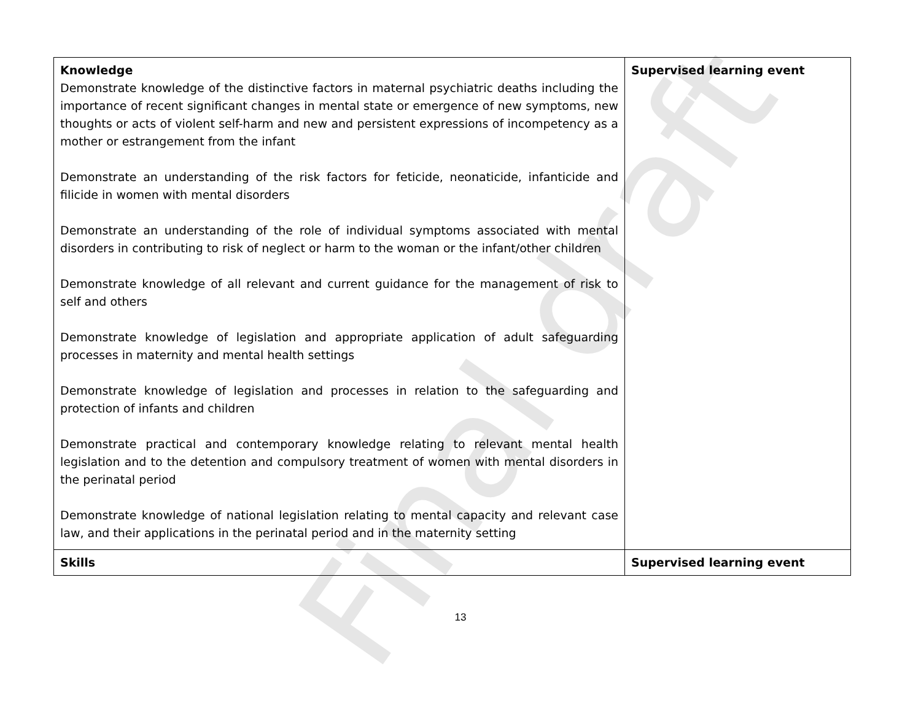| Knowledge Demonstrate knowledge of the distinctive factors in maternal psychiatric deaths including the importance of recent significant changes in mental state or emergence of new symptoms, new thoughts or acts of violent self-harm and new and persistent expressions of incompetency as a mother or estrangement from the infant Demonstrate an understanding of the risk factors for feticide, neonaticide, infanticide and filicide in women with mental disorders Demonstrate an understanding of the role of individual symptoms associated with mental disorders in contributing to risk of neglect or harm to the woman or the infant/other children Demonstrate knowledge of all relevant and current guidance for the management of risk to self and others Demonstrate knowledge of legislation and appropriate application of adult safeguarding processes in maternity and mental health settings Demonstrate knowledge of legislation and processes in relation to the safeguarding and protection of infants and children Demonstrate practical and contemporary knowledge relating to relevant mental health legislation and to the detention and compulsory treatment of women with mental disorders in the perinatal period Demonstrate knowledge of national legislation relating to mental capacity and relevant case law, and their applications in the perinatal period and in the maternity setting | Supervised learning event |
| Skills | Supervised learning event |
13
Final draft